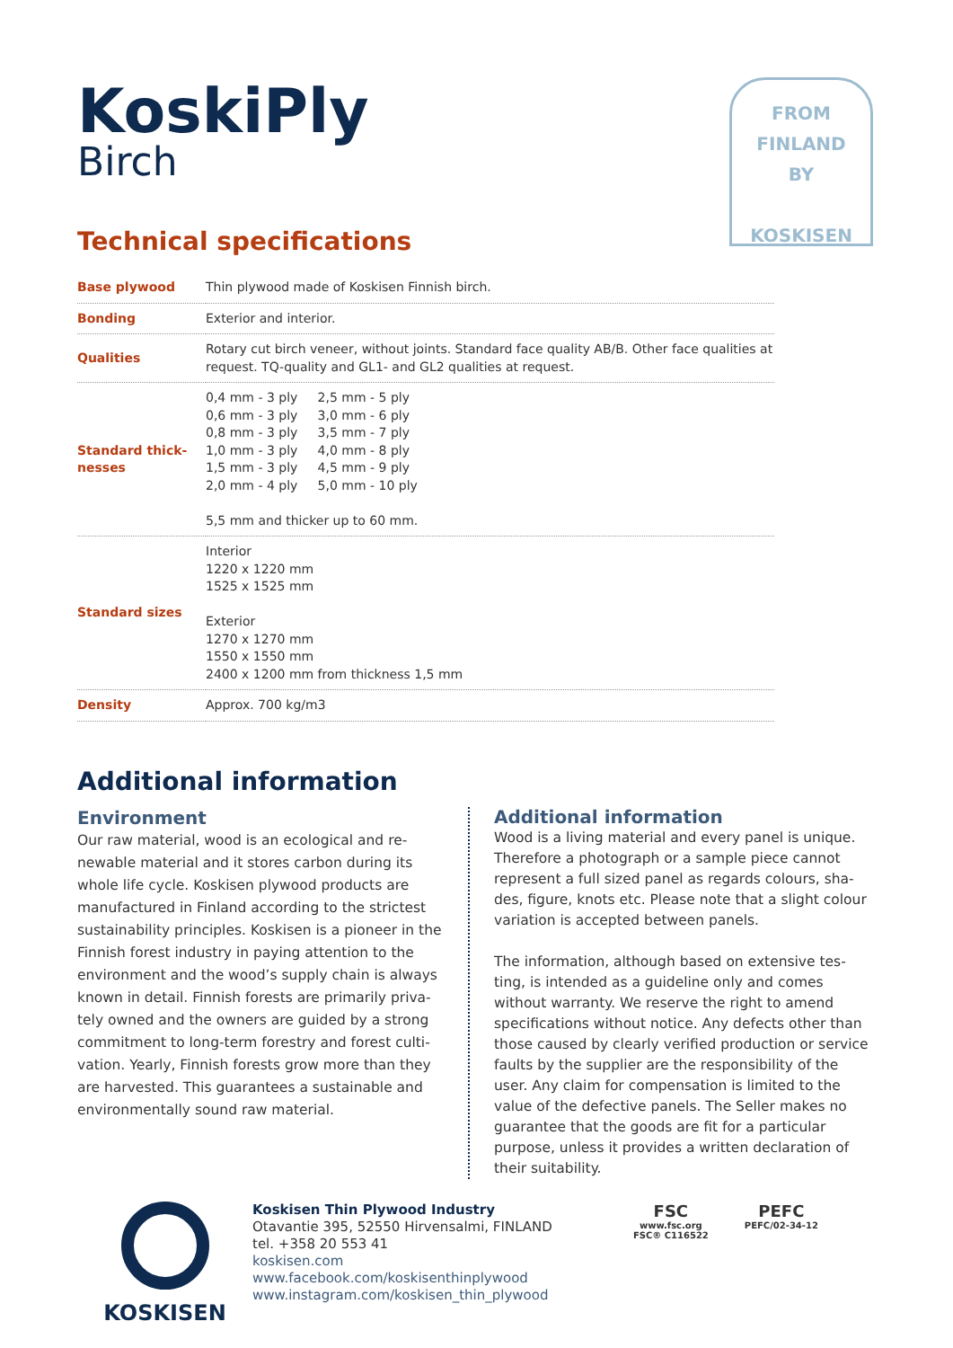FROM
FINLAND
BY
KOSKISEN
KoskiPly
Birch
Technical specifications
| Base plywood | Thin plywood made of Koskisen Finnish birch. |
| Bonding | Exterior and interior. |
| Qualities | Rotary cut birch veneer, without joints. Standard face quality AB/B. Other face qualities at request. TQ-quality and GL1- and GL2 qualities at request. |
| Standard thick- nesses | / 0,4 mm - 3 ply 0,6 mm - 3 ply 0,8 mm - 3 ply 1,0 mm - 3 ply 1,5 mm - 3 ply 2,0 mm - 4 ply / 2,5 mm - 5 ply 3,0 mm - 6 ply 3,5 mm - 7 ply 4,0 mm - 8 ply 4,5 mm - 9 ply 5,0 mm - 10 ply / 5,5 mm and thicker up to 60 mm. |
| Standard sizes | Interior 1220 x 1220 mm 1525 x 1525 mm Exterior 1270 x 1270 mm 1550 x 1550 mm 2400 x 1200 mm from thickness 1,5 mm |
| Density | Approx. 700 kg/m3 |
Additional information
Environment
Our raw material, wood is an ecological and re-newable material and it stores carbon during its whole life cycle. Koskisen plywood products are manufactured in Finland according to the strictest sustainability principles. Koskisen is a pioneer in the Finnish forest industry in paying attention to the environment and the wood’s supply chain is always known in detail. Finnish forests are primarily priva-tely owned and the owners are guided by a strong commitment to long-term forestry and forest culti-vation. Yearly, Finnish forests grow more than they are harvested. This guarantees a sustainable and environmentally sound raw material.
Additional information
Wood is a living material and every panel is unique. Therefore a photograph or a sample piece cannot represent a full sized panel as regards colours, sha-des, figure, knots etc. Please note that a slight colour variation is accepted between panels.
The information, although based on extensive tes-ting, is intended as a guideline only and comes without warranty. We reserve the right to amend specifications without notice. Any defects other than those caused by clearly verified production or service faults by the supplier are the responsibility of the user. Any claim for compensation is limited to the value of the defective panels. The Seller makes no guarantee that the goods are fit for a particular purpose, unless it provides a written declaration of their suitability.
KOSKISEN
Koskisen Thin Plywood Industry
Otavantie 395, 52550 Hirvensalmi, FINLAND
tel. +358 20 553 41
koskisen.com
www.facebook.com/koskisenthinplywood
www.instagram.com/koskisen_thin_plywood
FSC
www.fsc.org
FSC® C116522
PEFC
PEFC/02-34-12